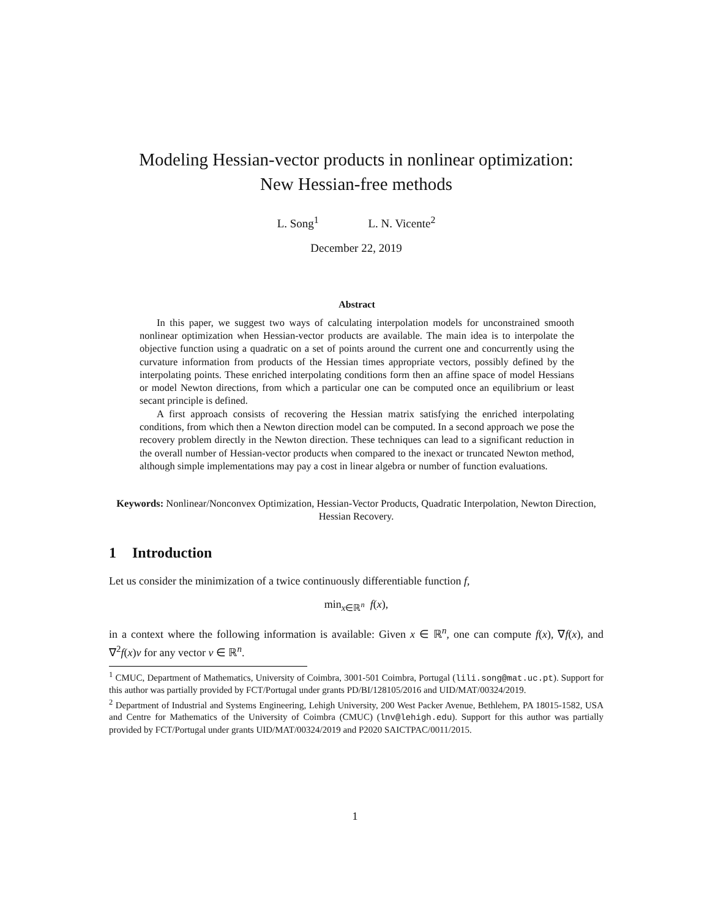Modeling Hessian-vector products in nonlinear optimization:
New Hessian-free methods
L. Song<sup>1</sup> L. N. Vicente<sup>2</sup>
December 22, 2019
Abstract
In this paper, we suggest two ways of calculating interpolation models for unconstrained smooth nonlinear optimization when Hessian-vector products are available. The main idea is to interpolate the objective function using a quadratic on a set of points around the current one and concurrently using the curvature information from products of the Hessian times appropriate vectors, possibly defined by the interpolating points. These enriched interpolating conditions form then an affine space of model Hessians or model Newton directions, from which a particular one can be computed once an equilibrium or least secant principle is defined.
A first approach consists of recovering the Hessian matrix satisfying the enriched interpolating conditions, from which then a Newton direction model can be computed. In a second approach we pose the recovery problem directly in the Newton direction. These techniques can lead to a significant reduction in the overall number of Hessian-vector products when compared to the inexact or truncated Newton method, although simple implementations may pay a cost in linear algebra or number of function evaluations.
Keywords: Nonlinear/Nonconvex Optimization, Hessian-Vector Products, Quadratic Interpolation, Newton Direction, Hessian Recovery.
1 Introduction
Let us consider the minimization of a twice continuously differentiable function f,
min<sub>x∈ℝ<sup>n</sup></sub> f(x),
in a context where the following information is available: Given x ∈ ℝ<sup>n</sup>, one can compute f(x), ∇f(x), and ∇<sup>2</sup>f(x)v for any vector v ∈ ℝ<sup>n</sup>.
<sup>1</sup> CMUC, Department of Mathematics, University of Coimbra, 3001-501 Coimbra, Portugal (lili.song@mat.uc.pt). Support for this author was partially provided by FCT/Portugal under grants PD/BI/128105/2016 and UID/MAT/00324/2019.
<sup>2</sup> Department of Industrial and Systems Engineering, Lehigh University, 200 West Packer Avenue, Bethlehem, PA 18015-1582, USA and Centre for Mathematics of the University of Coimbra (CMUC) (lnv@lehigh.edu). Support for this author was partially provided by FCT/Portugal under grants UID/MAT/00324/2019 and P2020 SAICTPAC/0011/2015.
1